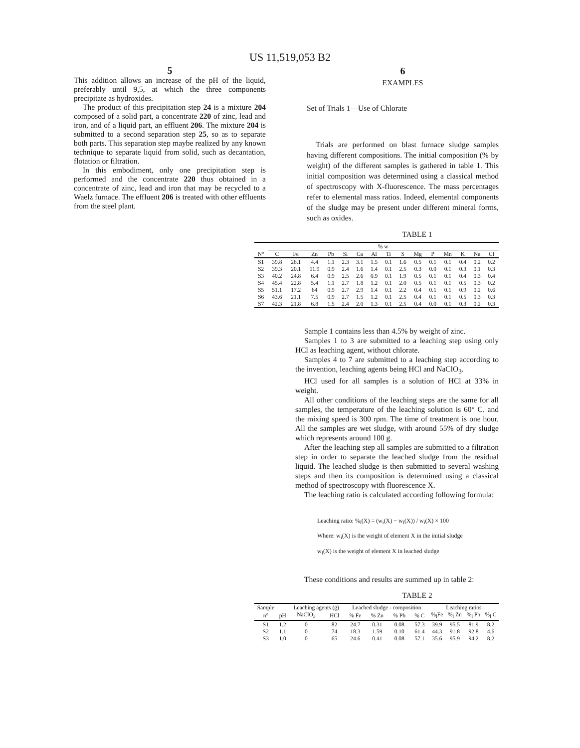US 11,519,053 B2
5
This addition allows an increase of the pH of the liquid, preferably until 9,5, at which the three components precipitate as hydroxides.
The product of this precipitation step 24 is a mixture 204 composed of a solid part, a concentrate 220 of zinc, lead and iron, and of a liquid part, an effluent 206. The mixture 204 is submitted to a second separation step 25, so as to separate both parts. This separation step maybe realized by any known technique to separate liquid from solid, such as decantation, flotation or filtration.
In this embodiment, only one precipitation step is performed and the concentrate 220 thus obtained in a concentrate of zinc, lead and iron that may be recycled to a Waelz furnace. The effluent 206 is treated with other effluents from the steel plant.
6
EXAMPLES
Set of Trials 1—Use of Chlorate
Trials are performed on blast furnace sludge samples having different compositions. The initial composition (% by weight) of the different samples is gathered in table 1. This initial composition was determined using a classical method of spectroscopy with X-fluorescence. The mass percentages refer to elemental mass ratios. Indeed, elemental components of the sludge may be present under different mineral forms, such as oxides.
TABLE 1
| | % w | | | | | | | | | | | | | | |
| N° | C | Fe | Zn | Pb | Si | Ca | Al | Ti | S | Mg | P | Mn | K | Na | Cl |
| S1 | 39.8 | 26.1 | 4.4 | 1.1 | 2.3 | 3.1 | 1.5 | 0.1 | 1.6 | 0.5 | 0.1 | 0.1 | 0.4 | 0.2 | 0.2 |
| S2 | 39.3 | 20.1 | 11.9 | 0.9 | 2.4 | 1.6 | 1.4 | 0.1 | 2.5 | 0.3 | 0.0 | 0.1 | 0.3 | 0.1 | 0.3 |
| S3 | 40.2 | 24.8 | 6.4 | 0.9 | 2.5 | 2.6 | 0.9 | 0.1 | 1.9 | 0.5 | 0.1 | 0.1 | 0.4 | 0.3 | 0.4 |
| S4 | 45.4 | 22.8 | 5.4 | 1.1 | 2.7 | 1.8 | 1.2 | 0.1 | 2.0 | 0.5 | 0.1 | 0.1 | 0.5 | 0.3 | 0.2 |
| S5 | 51.1 | 17.2 | 64 | 0.9 | 2.7 | 2.9 | 1.4 | 0.1 | 2.2 | 0.4 | 0.1 | 0.1 | 0.9 | 0.2 | 0.6 |
| S6 | 43.6 | 21.1 | 7.5 | 0.9 | 2.7 | 1.5 | 1.2 | 0.1 | 2.5 | 0.4 | 0.1 | 0.1 | 0.5 | 0.3 | 0.3 |
| S7 | 42.3 | 21.8 | 6.8 | 1.5 | 2.4 | 2.0 | 1.3 | 0.1 | 2.5 | 0.4 | 0.0 | 0.1 | 0.3 | 0.2 | 0.3 |
Sample 1 contains less than 4.5% by weight of zinc.
Samples 1 to 3 are submitted to a leaching step using only HCl as leaching agent, without chlorate.
Samples 4 to 7 are submitted to a leaching step according to the invention, leaching agents being HCl and NaClO<sub>3</sub>.
HCl used for all samples is a solution of HCl at 33% in weight.
All other conditions of the leaching steps are the same for all samples, the temperature of the leaching solution is 60° C. and the mixing speed is 300 rpm. The time of treatment is one hour. All the samples are wet sludge, with around 55% of dry sludge which represents around 100 g.
After the leaching step all samples are submitted to a filtration step in order to separate the leached sludge from the residual liquid. The leached sludge is then submitted to several washing steps and then its composition is determined using a classical method of spectroscopy with fluorescence X.
The leaching ratio is calculated according following formula:
Leaching ratio: %<sub>l</sub>(X) = (w<sub>i</sub>(X) − w<sub>f</sub>(X)) / w<sub>i</sub>(X) × 100
Where: w<sub>i</sub>(X) is the weight of element X in the initial sludge
w<sub>f</sub>(X) is the weight of element X in leached sludge
These conditions and results are summed up in table 2:
TABLE 2
| Sample | | Leaching agents (g) | | Leached sludge - composition | | | | Leaching ratios | | | |
| n° | pH | NaClO<sub>3</sub> | HCl | % Fe | % Zn | % Pb | % C | %<sub>l</sub>Fe | %<sub>l</sub> Zn | %<sub>l</sub> Pb | %<sub>l</sub> C |
| S1 | 1.2 | 0 | 82 | 24.7 | 0.31 | 0.08 | 57.3 | 39.9 | 95.5 | 81.9 | 8.2 |
| S2 | 1.1 | 0 | 74 | 18.3 | 1.59 | 0.10 | 61.4 | 44.3 | 91.8 | 92.8 | 4.6 |
| S3 | 1.0 | 0 | 65 | 24.6 | 0.41 | 0.08 | 57.1 | 35.6 | 95.9 | 94.2 | 8.2 |